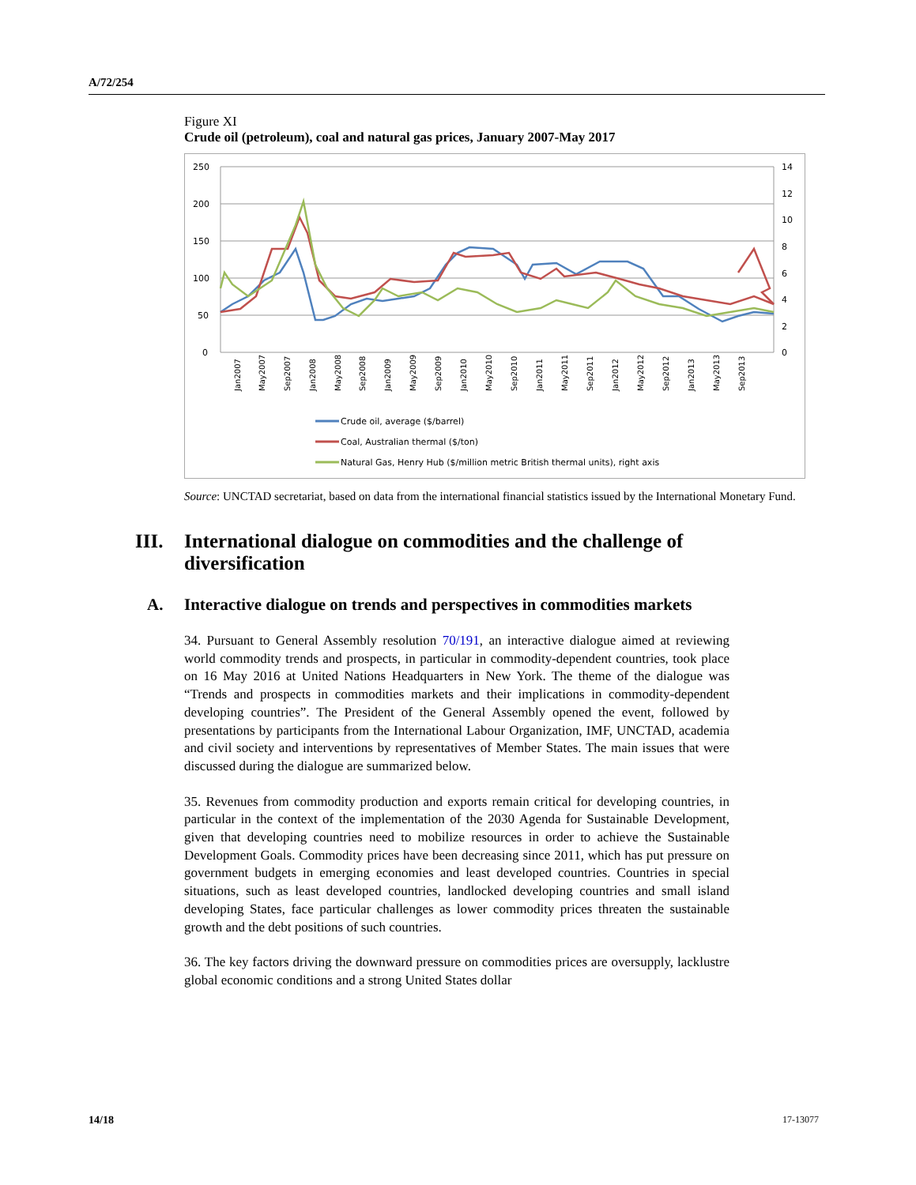A/72/254
Figure XI
Crude oil (petroleum), coal and natural gas prices, January 2007-May 2017
250
200
150
100
50
0
14
12
10
8
6
4
2
0
Jan2007
May2007
Sep2007
Jan2008
May2008
Sep2008
Jan2009
May2009
Sep2009
Jan2010
May2010
Sep2010
Jan2011
May2011
Sep2011
Jan2012
May2012
Sep2012
Jan2013
May2013
Sep2013
Crude oil, average ($/barrel)
Coal, Australian thermal ($/ton)
Natural Gas, Henry Hub ($/million metric British thermal units), right axis
Source: UNCTAD secretariat, based on data from the international financial statistics issued by the International Monetary Fund.
III. International dialogue on commodities and the challenge of diversification
A. Interactive dialogue on trends and perspectives in commodities markets
34. Pursuant to General Assembly resolution 70/191, an interactive dialogue aimed at reviewing world commodity trends and prospects, in particular in commodity-dependent countries, took place on 16 May 2016 at United Nations Headquarters in New York. The theme of the dialogue was “Trends and prospects in commodities markets and their implications in commodity-dependent developing countries”. The President of the General Assembly opened the event, followed by presentations by participants from the International Labour Organization, IMF, UNCTAD, academia and civil society and interventions by representatives of Member States. The main issues that were discussed during the dialogue are summarized below.
35. Revenues from commodity production and exports remain critical for developing countries, in particular in the context of the implementation of the 2030 Agenda for Sustainable Development, given that developing countries need to mobilize resources in order to achieve the Sustainable Development Goals. Commodity prices have been decreasing since 2011, which has put pressure on government budgets in emerging economies and least developed countries. Countries in special situations, such as least developed countries, landlocked developing countries and small island developing States, face particular challenges as lower commodity prices threaten the sustainable growth and the debt positions of such countries.
36. The key factors driving the downward pressure on commodities prices are oversupply, lacklustre global economic conditions and a strong United States dollar
14/18 17-13077